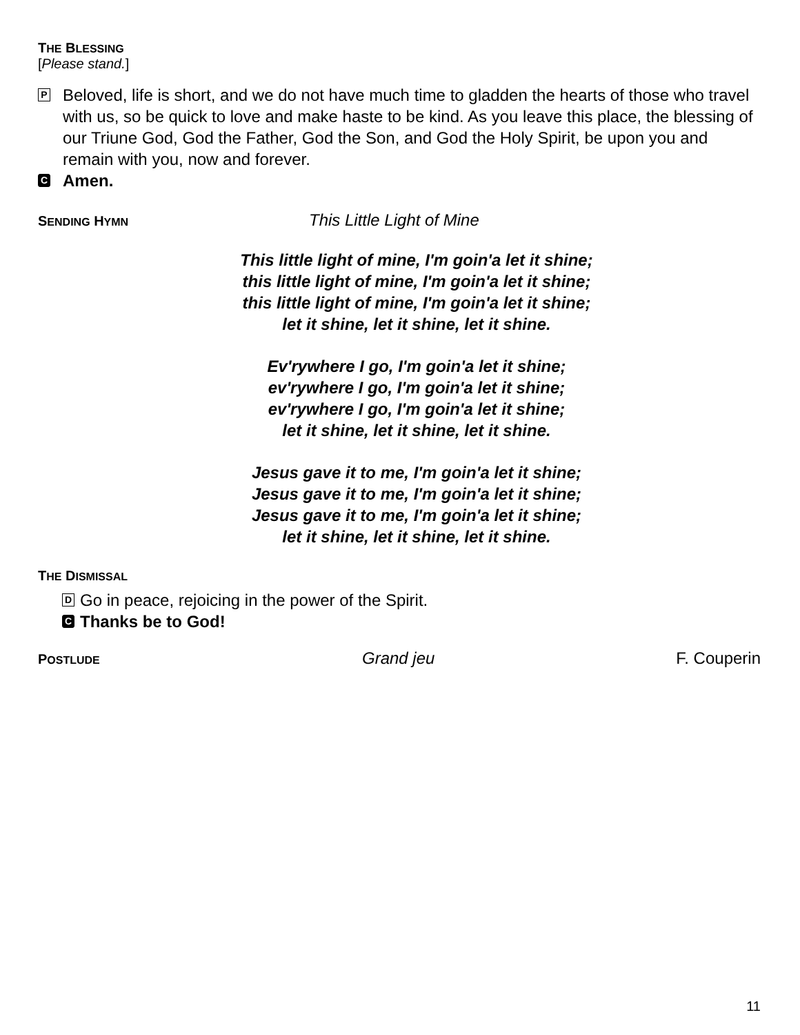THE BLESSING
[Please stand.]
P
Beloved, life is short, and we do not have much time to gladden the hearts of those who travel with us, so be quick to love and make haste to be kind. As you leave this place, the blessing of our Triune God, God the Father, God the Son, and God the Holy Spirit, be upon you and remain with you, now and forever.
C Amen.
SENDING HYMN
This Little Light of Mine
This little light of mine, I'm goin'a let it shine;
this little light of mine, I'm goin'a let it shine;
this little light of mine, I'm goin'a let it shine;
let it shine, let it shine, let it shine.
Ev'rywhere I go, I'm goin'a let it shine;
ev'rywhere I go, I'm goin'a let it shine;
ev'rywhere I go, I'm goin'a let it shine;
let it shine, let it shine, let it shine.
Jesus gave it to me, I'm goin'a let it shine;
Jesus gave it to me, I'm goin'a let it shine;
Jesus gave it to me, I'm goin'a let it shine;
let it shine, let it shine, let it shine.
THE DISMISSAL
D Go in peace, rejoicing in the power of the Spirit.
C Thanks be to God!
POSTLUDE
Grand jeu F. Couperin
11